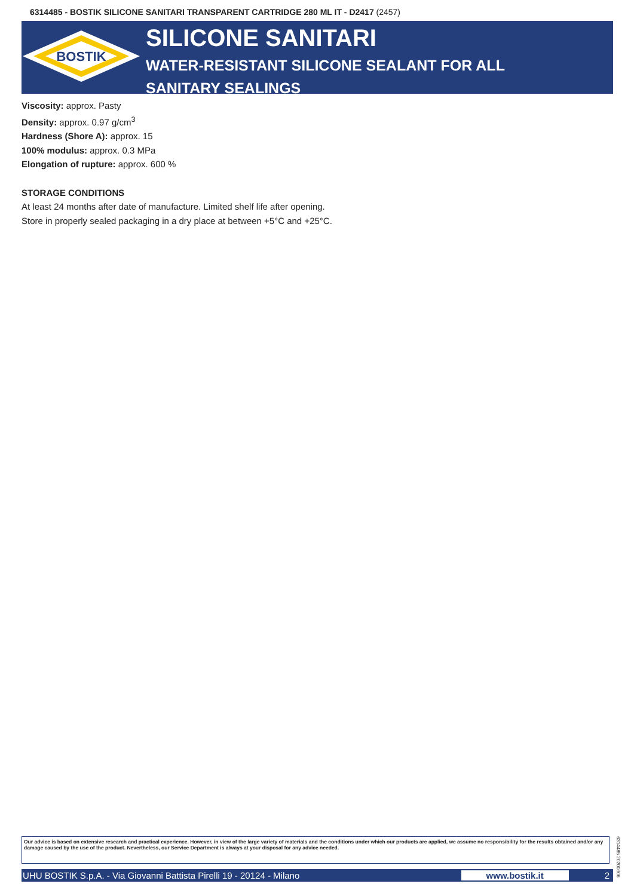6314485 - BOSTIK SILICONE SANITARI TRANSPARENT CARTRIDGE 280 ML IT - D2417 (2457)
BOSTIK
SILICONE SANITARI
WATER-RESISTANT SILICONE SEALANT FOR ALL SANITARY SEALINGS
Viscosity: approx. Pasty
Density: approx. 0.97 g/cm<sup>3</sup>
Hardness (Shore A): approx. 15
100% modulus: approx. 0.3 MPa
Elongation of rupture: approx. 600 %
STORAGE CONDITIONS
At least 24 months after date of manufacture. Limited shelf life after opening.
Store in properly sealed packaging in a dry place at between +5°C and +25°C.
Our advice is based on extensive research and practical experience. However, in view of the large variety of materials and the conditions under which our products are applied, we assume no responsibility for the results obtained and/or any damage caused by the use of the product. Nevertheless, our Service Department is always at your disposal for any advice needed.
6314485 20200306
UHU BOSTIK S.p.A. - Via Giovanni Battista Pirelli 19 - 20124 - Milano www.bostik.it 2